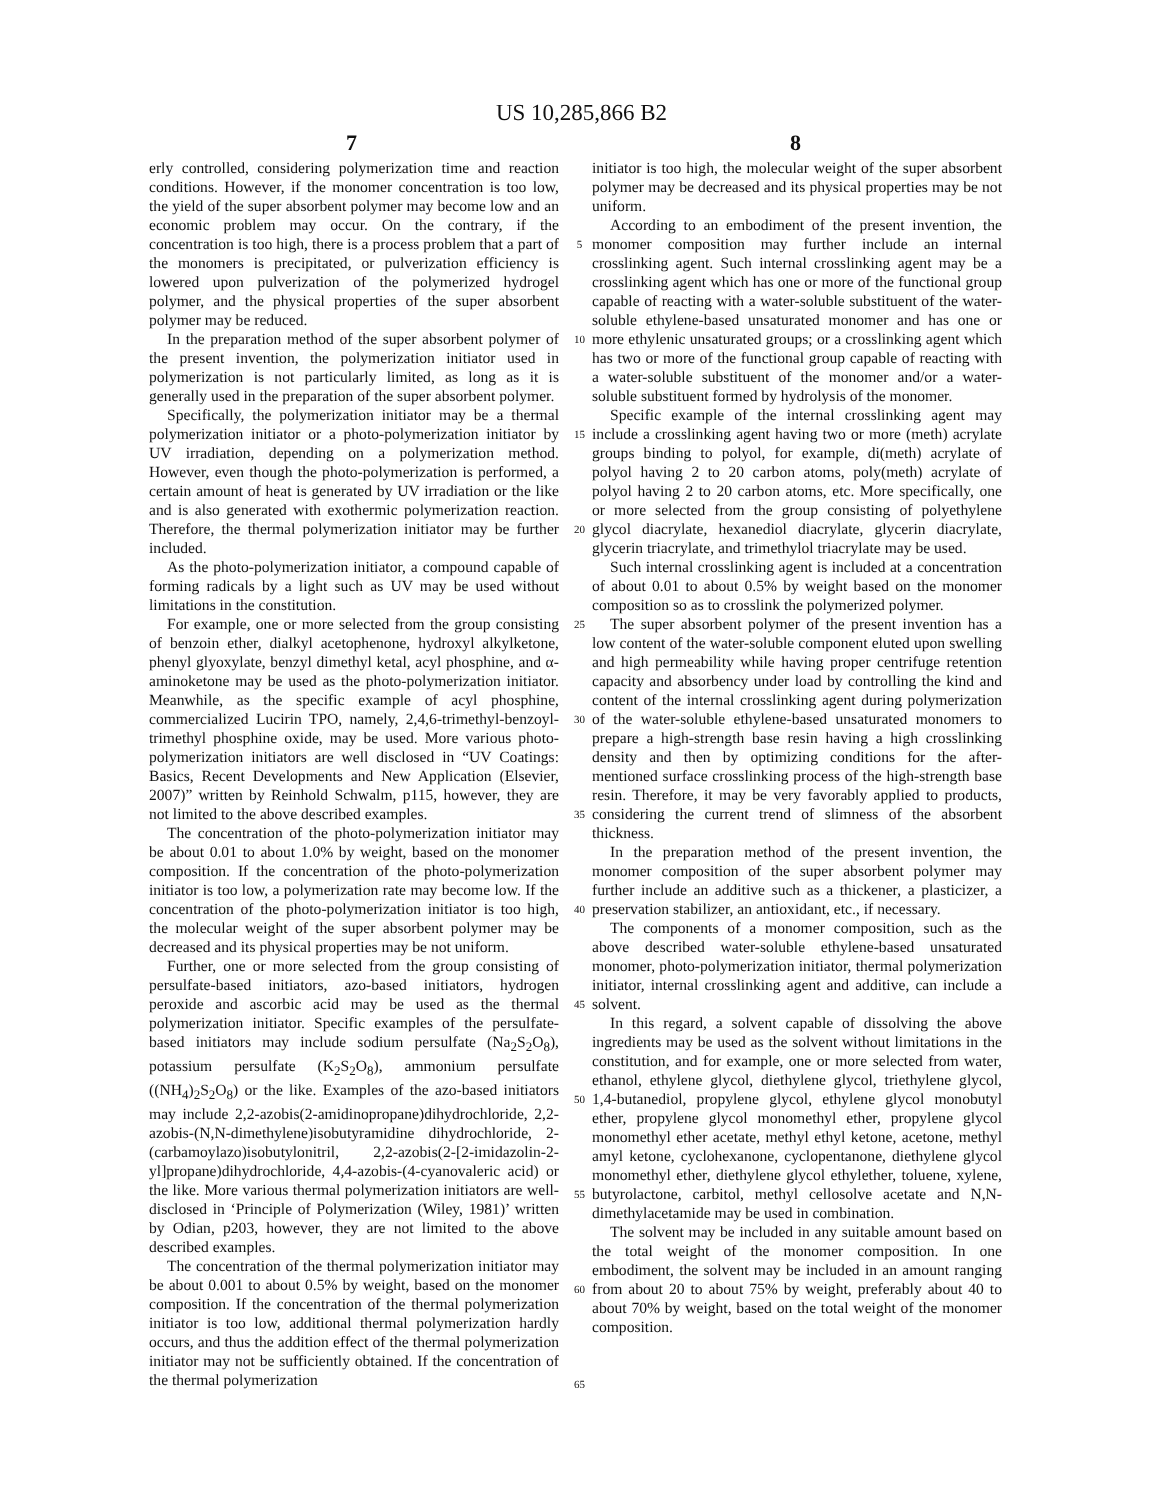US 10,285,866 B2
7 8
erly controlled, considering polymerization time and reaction conditions. However, if the monomer concentration is too low, the yield of the super absorbent polymer may become low and an economic problem may occur. On the contrary, if the concentration is too high, there is a process problem that a part of the monomers is precipitated, or pulverization efficiency is lowered upon pulverization of the polymerized hydrogel polymer, and the physical properties of the super absorbent polymer may be reduced.
In the preparation method of the super absorbent polymer of the present invention, the polymerization initiator used in polymerization is not particularly limited, as long as it is generally used in the preparation of the super absorbent polymer.
Specifically, the polymerization initiator may be a thermal polymerization initiator or a photo-polymerization initiator by UV irradiation, depending on a polymerization method. However, even though the photo-polymerization is performed, a certain amount of heat is generated by UV irradiation or the like and is also generated with exothermic polymerization reaction. Therefore, the thermal polymerization initiator may be further included.
As the photo-polymerization initiator, a compound capable of forming radicals by a light such as UV may be used without limitations in the constitution.
For example, one or more selected from the group consisting of benzoin ether, dialkyl acetophenone, hydroxyl alkylketone, phenyl glyoxylate, benzyl dimethyl ketal, acyl phosphine, and α-aminoketone may be used as the photo-polymerization initiator. Meanwhile, as the specific example of acyl phosphine, commercialized Lucirin TPO, namely, 2,4,6-trimethyl-benzoyl-trimethyl phosphine oxide, may be used. More various photo-polymerization initiators are well disclosed in “UV Coatings: Basics, Recent Developments and New Application (Elsevier, 2007)” written by Reinhold Schwalm, p115, however, they are not limited to the above described examples.
The concentration of the photo-polymerization initiator may be about 0.01 to about 1.0% by weight, based on the monomer composition. If the concentration of the photo-polymerization initiator is too low, a polymerization rate may become low. If the concentration of the photo-polymerization initiator is too high, the molecular weight of the super absorbent polymer may be decreased and its physical properties may be not uniform.
Further, one or more selected from the group consisting of persulfate-based initiators, azo-based initiators, hydrogen peroxide and ascorbic acid may be used as the thermal polymerization initiator. Specific examples of the persulfate-based initiators may include sodium persulfate (Na<sub>2</sub>S<sub>2</sub>O<sub>8</sub>), potassium persulfate (K<sub>2</sub>S<sub>2</sub>O<sub>8</sub>), ammonium persulfate ((NH<sub>4</sub>)<sub>2</sub>S<sub>2</sub>O<sub>8</sub>) or the like. Examples of the azo-based initiators may include 2,2-azobis(2-amidinopropane)dihydrochloride, 2,2-azobis-(N,N-dimethylene)isobutyramidine dihydrochloride, 2-(carbamoylazo)isobutylonitril, 2,2-azobis(2-[2-imidazolin-2-yl]propane)dihydrochloride, 4,4-azobis-(4-cyanovaleric acid) or the like. More various thermal polymerization initiators are well-disclosed in ‘Principle of Polymerization (Wiley, 1981)’ written by Odian, p203, however, they are not limited to the above described examples.
The concentration of the thermal polymerization initiator may be about 0.001 to about 0.5% by weight, based on the monomer composition. If the concentration of the thermal polymerization initiator is too low, additional thermal polymerization hardly occurs, and thus the addition effect of the thermal polymerization initiator may not be sufficiently obtained. If the concentration of the thermal polymerization
5
10
15
20
25
30
35
40
45
50
55
60
65
initiator is too high, the molecular weight of the super absorbent polymer may be decreased and its physical properties may be not uniform.
According to an embodiment of the present invention, the monomer composition may further include an internal crosslinking agent. Such internal crosslinking agent may be a crosslinking agent which has one or more of the functional group capable of reacting with a water-soluble substituent of the water-soluble ethylene-based unsaturated monomer and has one or more ethylenic unsaturated groups; or a crosslinking agent which has two or more of the functional group capable of reacting with a water-soluble substituent of the monomer and/or a water-soluble substituent formed by hydrolysis of the monomer.
Specific example of the internal crosslinking agent may include a crosslinking agent having two or more (meth) acrylate groups binding to polyol, for example, di(meth) acrylate of polyol having 2 to 20 carbon atoms, poly(meth) acrylate of polyol having 2 to 20 carbon atoms, etc. More specifically, one or more selected from the group consisting of polyethylene glycol diacrylate, hexanediol diacrylate, glycerin diacrylate, glycerin triacrylate, and trimethylol triacrylate may be used.
Such internal crosslinking agent is included at a concentration of about 0.01 to about 0.5% by weight based on the monomer composition so as to crosslink the polymerized polymer.
The super absorbent polymer of the present invention has a low content of the water-soluble component eluted upon swelling and high permeability while having proper centrifuge retention capacity and absorbency under load by controlling the kind and content of the internal crosslinking agent during polymerization of the water-soluble ethylene-based unsaturated monomers to prepare a high-strength base resin having a high crosslinking density and then by optimizing conditions for the after-mentioned surface crosslinking process of the high-strength base resin. Therefore, it may be very favorably applied to products, considering the current trend of slimness of the absorbent thickness.
In the preparation method of the present invention, the monomer composition of the super absorbent polymer may further include an additive such as a thickener, a plasticizer, a preservation stabilizer, an antioxidant, etc., if necessary.
The components of a monomer composition, such as the above described water-soluble ethylene-based unsaturated monomer, photo-polymerization initiator, thermal polymerization initiator, internal crosslinking agent and additive, can include a solvent.
In this regard, a solvent capable of dissolving the above ingredients may be used as the solvent without limitations in the constitution, and for example, one or more selected from water, ethanol, ethylene glycol, diethylene glycol, triethylene glycol, 1,4-butanediol, propylene glycol, ethylene glycol monobutyl ether, propylene glycol monomethyl ether, propylene glycol monomethyl ether acetate, methyl ethyl ketone, acetone, methyl amyl ketone, cyclohexanone, cyclopentanone, diethylene glycol monomethyl ether, diethylene glycol ethylether, toluene, xylene, butyrolactone, carbitol, methyl cellosolve acetate and N,N-dimethylacetamide may be used in combination.
The solvent may be included in any suitable amount based on the total weight of the monomer composition. In one embodiment, the solvent may be included in an amount ranging from about 20 to about 75% by weight, preferably about 40 to about 70% by weight, based on the total weight of the monomer composition.